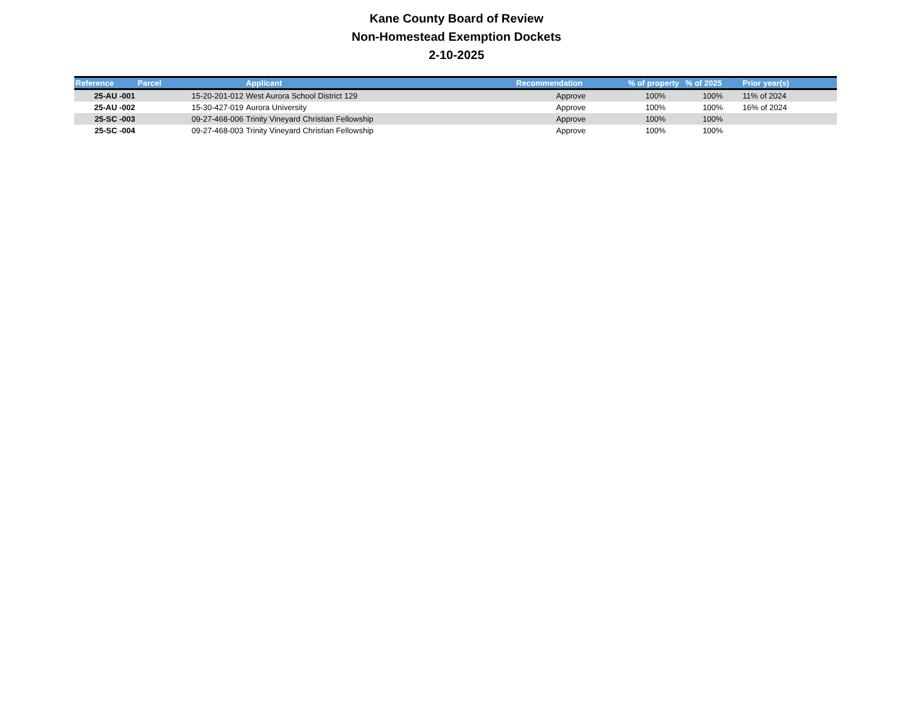Kane County Board of Review
Non-Homestead Exemption Dockets
2-10-2025
| Reference | Parcel | | Applicant | Recommendation | % of property | % of 2025 | Prior year(s) |
| --- | --- | --- | --- | --- | --- | --- | --- |
| 25-AU -001 | | 15-20-201-012 | West Aurora School District 129 | Approve | 100% | 100% | 11% of 2024 |
| 25-AU -002 | | 15-30-427-019 | Aurora University | Approve | 100% | 100% | 16% of 2024 |
| 25-SC -003 | | 09-27-468-006 | Trinity Vineyard Christian Fellowship | Approve | 100% | 100% | |
| 25-SC -004 | | 09-27-468-003 | Trinity Vineyard Christian Fellowship | Approve | 100% | 100% | |